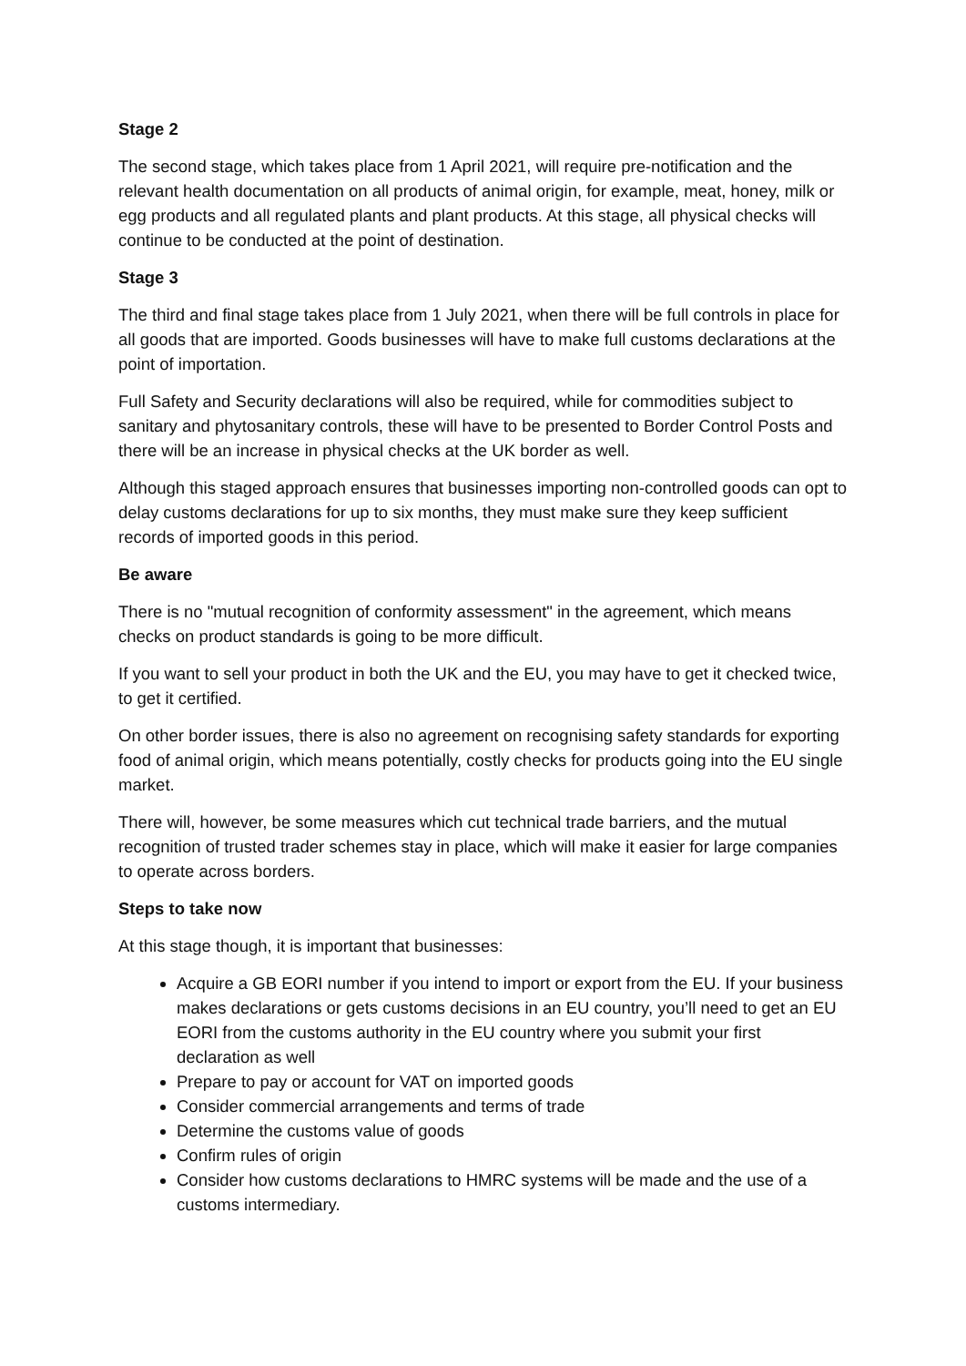Stage 2
The second stage, which takes place from 1 April 2021, will require pre-notification and the relevant health documentation on all products of animal origin, for example, meat, honey, milk or egg products and all regulated plants and plant products. At this stage, all physical checks will continue to be conducted at the point of destination.
Stage 3
The third and final stage takes place from 1 July 2021, when there will be full controls in place for all goods that are imported. Goods businesses will have to make full customs declarations at the point of importation.
Full Safety and Security declarations will also be required, while for commodities subject to sanitary and phytosanitary controls, these will have to be presented to Border Control Posts and there will be an increase in physical checks at the UK border as well.
Although this staged approach ensures that businesses importing non-controlled goods can opt to delay customs declarations for up to six months, they must make sure they keep sufficient records of imported goods in this period.
Be aware
There is no "mutual recognition of conformity assessment" in the agreement, which means checks on product standards is going to be more difficult.
If you want to sell your product in both the UK and the EU, you may have to get it checked twice, to get it certified.
On other border issues, there is also no agreement on recognising safety standards for exporting food of animal origin, which means potentially, costly checks for products going into the EU single market.
There will, however, be some measures which cut technical trade barriers, and the mutual recognition of trusted trader schemes stay in place, which will make it easier for large companies to operate across borders.
Steps to take now
At this stage though, it is important that businesses:
Acquire a GB EORI number if you intend to import or export from the EU. If your business makes declarations or gets customs decisions in an EU country, you’ll need to get an EU EORI from the customs authority in the EU country where you submit your first declaration as well
Prepare to pay or account for VAT on imported goods
Consider commercial arrangements and terms of trade
Determine the customs value of goods
Confirm rules of origin
Consider how customs declarations to HMRC systems will be made and the use of a customs intermediary.